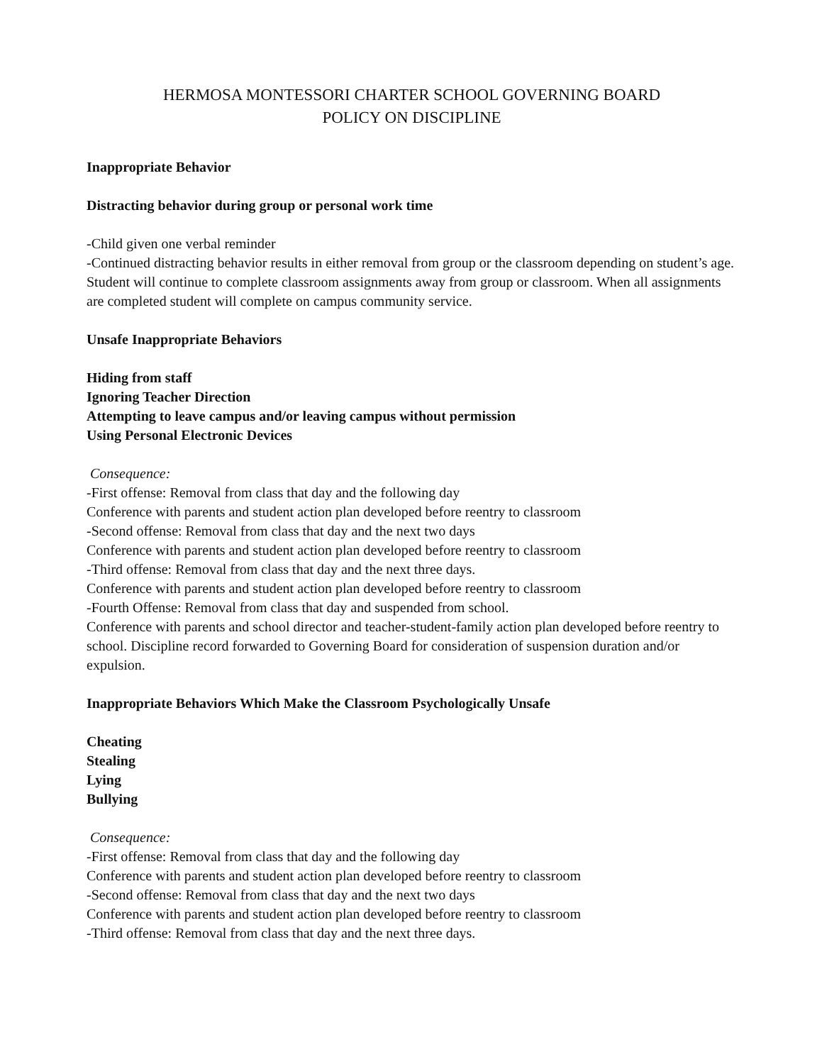HERMOSA MONTESSORI CHARTER SCHOOL GOVERNING BOARD
POLICY ON DISCIPLINE
Inappropriate Behavior
Distracting behavior during group or personal work time
-Child given one verbal reminder
-Continued distracting behavior results in either removal from group or the classroom depending on student’s age. Student will continue to complete classroom assignments away from group or classroom. When all assignments are completed student will complete on campus community service.
Unsafe Inappropriate Behaviors
Hiding from staff
Ignoring Teacher Direction
Attempting to leave campus and/or leaving campus without permission
Using Personal Electronic Devices
Consequence:
-First offense: Removal from class that day and the following day
Conference with parents and student action plan developed before reentry to classroom
-Second offense: Removal from class that day and the next two days
Conference with parents and student action plan developed before reentry to classroom
-Third offense: Removal from class that day and the next three days.
Conference with parents and student action plan developed before reentry to classroom
-Fourth Offense: Removal from class that day and suspended from school.
Conference with parents and school director and teacher-student-family action plan developed before reentry to school. Discipline record forwarded to Governing Board for consideration of suspension duration and/or expulsion.
Inappropriate Behaviors Which Make the Classroom Psychologically Unsafe
Cheating
Stealing
Lying
Bullying
Consequence:
-First offense: Removal from class that day and the following day
Conference with parents and student action plan developed before reentry to classroom
-Second offense: Removal from class that day and the next two days
Conference with parents and student action plan developed before reentry to classroom
-Third offense: Removal from class that day and the next three days.